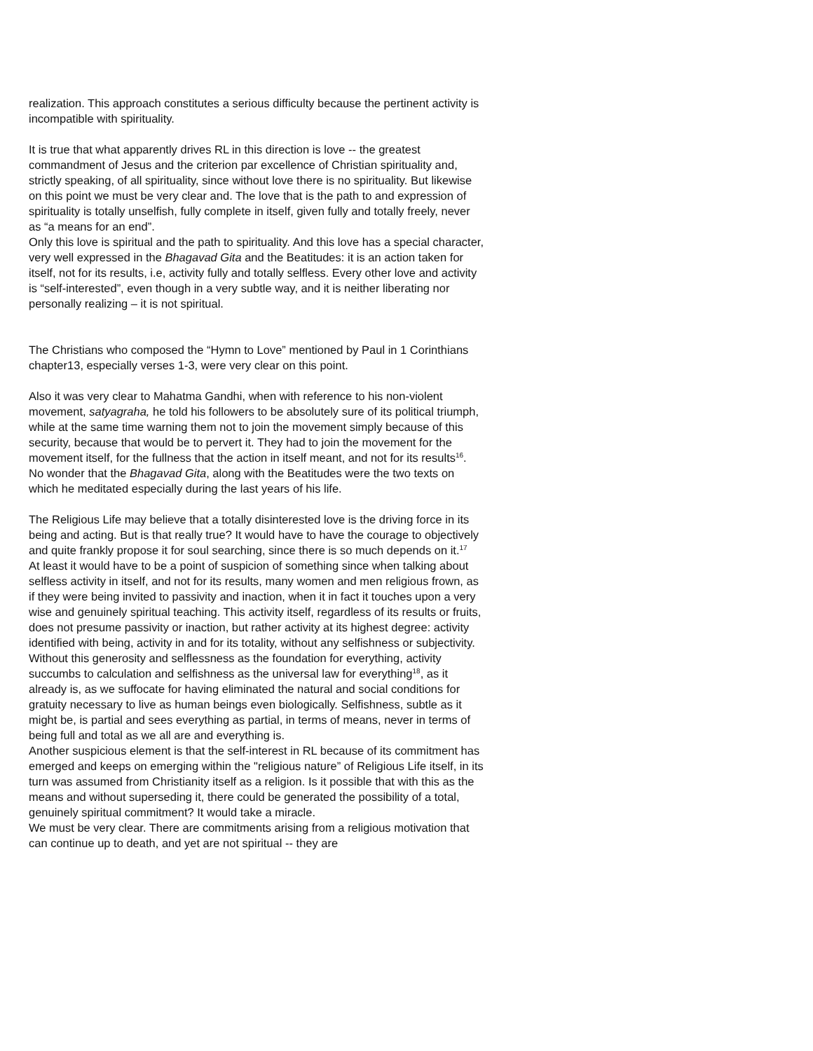realization. This approach constitutes a serious difficulty because the pertinent activity is incompatible with spirituality.
It is true that what apparently drives RL in this direction is love -- the greatest commandment of Jesus and the criterion par excellence of Christian spirituality and, strictly speaking, of all spirituality, since without love there is no spirituality. But likewise on this point we must be very clear and. The love that is the path to and expression of spirituality is totally unselfish, fully complete in itself, given fully and totally freely, never as “a means for an end”.
Only this love is spiritual and the path to spirituality. And this love has a special character, very well expressed in the Bhagavad Gita and the Beatitudes: it is an action taken for itself, not for its results, i.e, activity fully and totally selfless. Every other love and activity is “self-interested”, even though in a very subtle way, and it is neither liberating nor personally realizing – it is not spiritual.
The Christians who composed the “Hymn to Love” mentioned by Paul in 1 Corinthians chapter13, especially verses 1-3, were very clear on this point.
Also it was very clear to Mahatma Gandhi, when with reference to his non-violent movement, satyagraha, he told his followers to be absolutely sure of its political triumph, while at the same time warning them not to join the movement simply because of this security, because that would be to pervert it. They had to join the movement for the movement itself, for the fullness that the action in itself meant, and not for its results<sup>16</sup>. No wonder that the Bhagavad Gita, along with the Beatitudes were the two texts on which he meditated especially during the last years of his life.
The Religious Life may believe that a totally disinterested love is the driving force in its being and acting. But is that really true? It would have to have the courage to objectively and quite frankly propose it for soul searching, since there is so much depends on it.<sup>17</sup>
At least it would have to be a point of suspicion of something since when talking about selfless activity in itself, and not for its results, many women and men religious frown, as if they were being invited to passivity and inaction, when it in fact it touches upon a very wise and genuinely spiritual teaching. This activity itself, regardless of its results or fruits, does not presume passivity or inaction, but rather activity at its highest degree: activity identified with being, activity in and for its totality, without any selfishness or subjectivity. Without this generosity and selflessness as the foundation for everything, activity succumbs to calculation and selfishness as the universal law for everything<sup>18</sup>, as it already is, as we suffocate for having eliminated the natural and social conditions for gratuity necessary to live as human beings even biologically. Selfishness, subtle as it might be, is partial and sees everything as partial, in terms of means, never in terms of being full and total as we all are and everything is.
Another suspicious element is that the self-interest in RL because of its commitment has emerged and keeps on emerging within the "religious nature” of Religious Life itself, in its turn was assumed from Christianity itself as a religion. Is it possible that with this as the means and without superseding it, there could be generated the possibility of a total, genuinely spiritual commitment? It would take a miracle.
We must be very clear. There are commitments arising from a religious motivation that can continue up to death, and yet are not spiritual -- they are